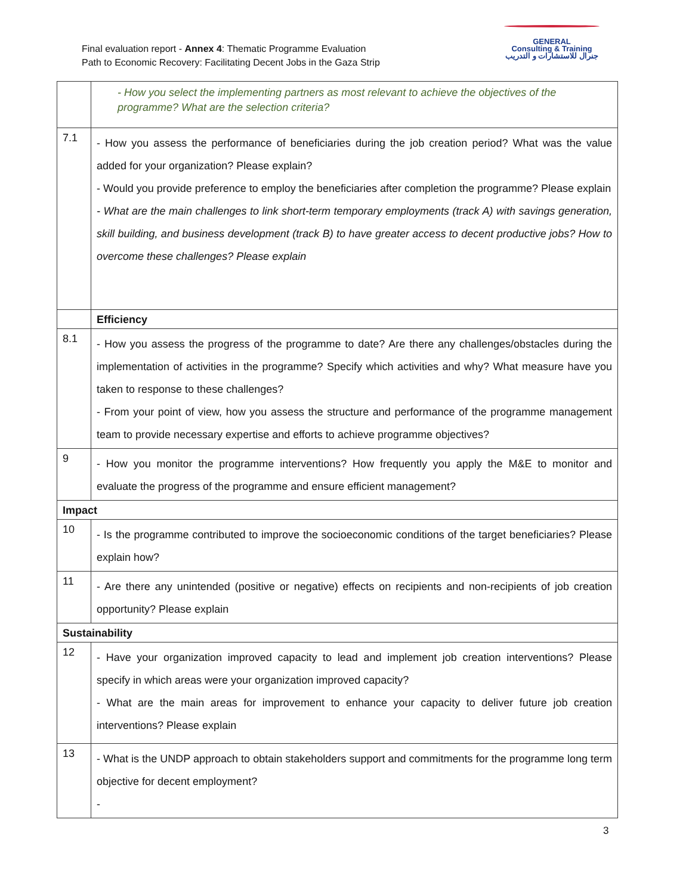Final evaluation report - Annex 4: Thematic Programme Evaluation
Path to Economic Recovery: Facilitating Decent Jobs in the Gaza Strip
GENERAL
Consulting & Training
جنرال للاستشارات و التدريب
| | - How you select the implementing partners as most relevant to achieve the objectives of the programme? What are the selection criteria? |
| 7.1 | - How you assess the performance of beneficiaries during the job creation period? What was the value added for your organization? Please explain? - Would you provide preference to employ the beneficiaries after completion the programme? Please explain - What are the main challenges to link short-term temporary employments (track A) with savings generation, skill building, and business development (track B) to have greater access to decent productive jobs? How to overcome these challenges? Please explain |
| | Efficiency |
| 8.1 | - How you assess the progress of the programme to date? Are there any challenges/obstacles during the implementation of activities in the programme? Specify which activities and why? What measure have you taken to response to these challenges? - From your point of view, how you assess the structure and performance of the programme management team to provide necessary expertise and efforts to achieve programme objectives? |
| 9 | - How you monitor the programme interventions? How frequently you apply the M&E to monitor and evaluate the progress of the programme and ensure efficient management? |
| Impact | |
| 10 | - Is the programme contributed to improve the socioeconomic conditions of the target beneficiaries? Please explain how? |
| 11 | - Are there any unintended (positive or negative) effects on recipients and non-recipients of job creation opportunity? Please explain |
| Sustainability | |
| 12 | - Have your organization improved capacity to lead and implement job creation interventions? Please specify in which areas were your organization improved capacity? - What are the main areas for improvement to enhance your capacity to deliver future job creation interventions? Please explain |
| 13 | - What is the UNDP approach to obtain stakeholders support and commitments for the programme long term objective for decent employment? - |
3